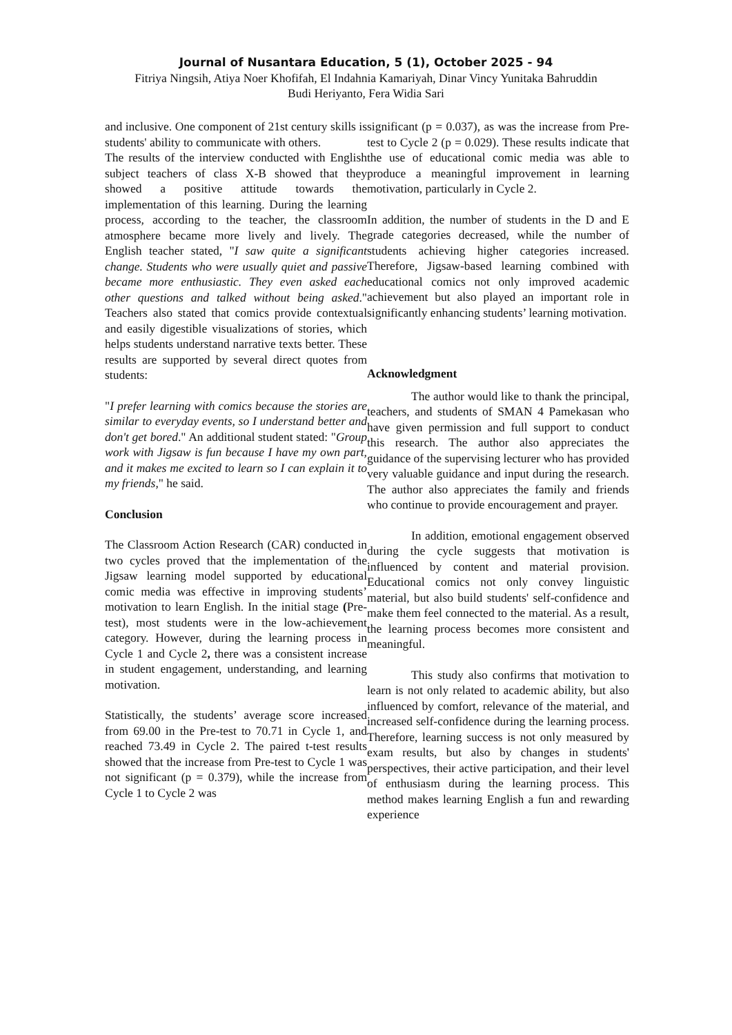Journal of Nusantara Education, 5 (1), October 2025 - 94
Fitriya Ningsih, Atiya Noer Khofifah, El Indahnia Kamariyah, Dinar Vincy Yunitaka Bahruddin
Budi Heriyanto, Fera Widia Sari
and inclusive. One component of 21st century skills is students' ability to communicate with others.
The results of the interview conducted with English subject teachers of class X-B showed that they showed a positive attitude towards the implementation of this learning. During the learning process, according to the teacher, the classroom atmosphere became more lively and lively. The English teacher stated, "I saw quite a significant change. Students who were usually quiet and passive became more enthusiastic. They even asked each other questions and talked without being asked." Teachers also stated that comics provide contextual and easily digestible visualizations of stories, which helps students understand narrative texts better. These results are supported by several direct quotes from students:
"I prefer learning with comics because the stories are similar to everyday events, so I understand better and don't get bored." An additional student stated: "Group work with Jigsaw is fun because I have my own part, and it makes me excited to learn so I can explain it to my friends," he said.
Conclusion
The Classroom Action Research (CAR) conducted in two cycles proved that the implementation of the Jigsaw learning model supported by educational comic media was effective in improving students’ motivation to learn English. In the initial stage (Pre-test), most students were in the low-achievement category. However, during the learning process in Cycle 1 and Cycle 2, there was a consistent increase in student engagement, understanding, and learning motivation.
Statistically, the students’ average score increased from 69.00 in the Pre-test to 70.71 in Cycle 1, and reached 73.49 in Cycle 2. The paired t-test results showed that the increase from Pre-test to Cycle 1 was not significant (p = 0.379), while the increase from Cycle 1 to Cycle 2 was
significant (p = 0.037), as was the increase from Pre-test to Cycle 2 (p = 0.029). These results indicate that the use of educational comic media was able to produce a meaningful improvement in learning motivation, particularly in Cycle 2.
In addition, the number of students in the D and E grade categories decreased, while the number of students achieving higher categories increased. Therefore, Jigsaw-based learning combined with educational comics not only improved academic achievement but also played an important role in significantly enhancing students’ learning motivation.
Acknowledgment
The author would like to thank the principal, teachers, and students of SMAN 4 Pamekasan who have given permission and full support to conduct this research. The author also appreciates the guidance of the supervising lecturer who has provided very valuable guidance and input during the research. The author also appreciates the family and friends who continue to provide encouragement and prayer.
In addition, emotional engagement observed during the cycle suggests that motivation is influenced by content and material provision. Educational comics not only convey linguistic material, but also build students' self-confidence and make them feel connected to the material. As a result, the learning process becomes more consistent and meaningful.
This study also confirms that motivation to learn is not only related to academic ability, but also influenced by comfort, relevance of the material, and increased self-confidence during the learning process. Therefore, learning success is not only measured by exam results, but also by changes in students' perspectives, their active participation, and their level of enthusiasm during the learning process. This method makes learning English a fun and rewarding experience